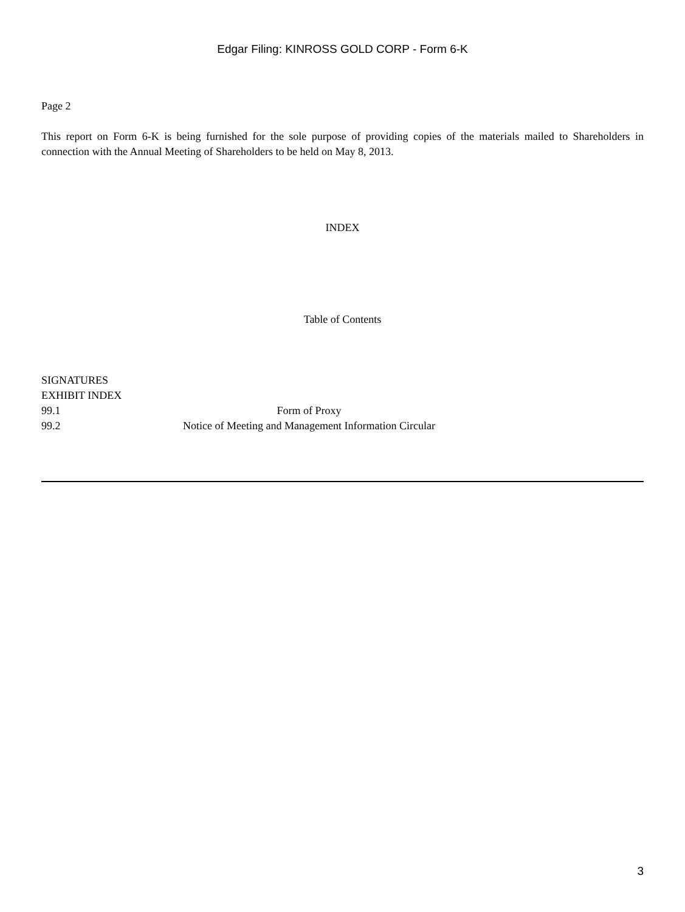Edgar Filing: KINROSS GOLD CORP - Form 6-K
Page 2
This report on Form 6-K is being furnished for the sole purpose of providing copies of the materials mailed to Shareholders in connection with the Annual Meeting of Shareholders to be held on May 8, 2013.
INDEX
Table of Contents
| SIGNATURES | |
| EXHIBIT INDEX | |
| 99.1 | Form of Proxy |
| 99.2 | Notice of Meeting and Management Information Circular |
3